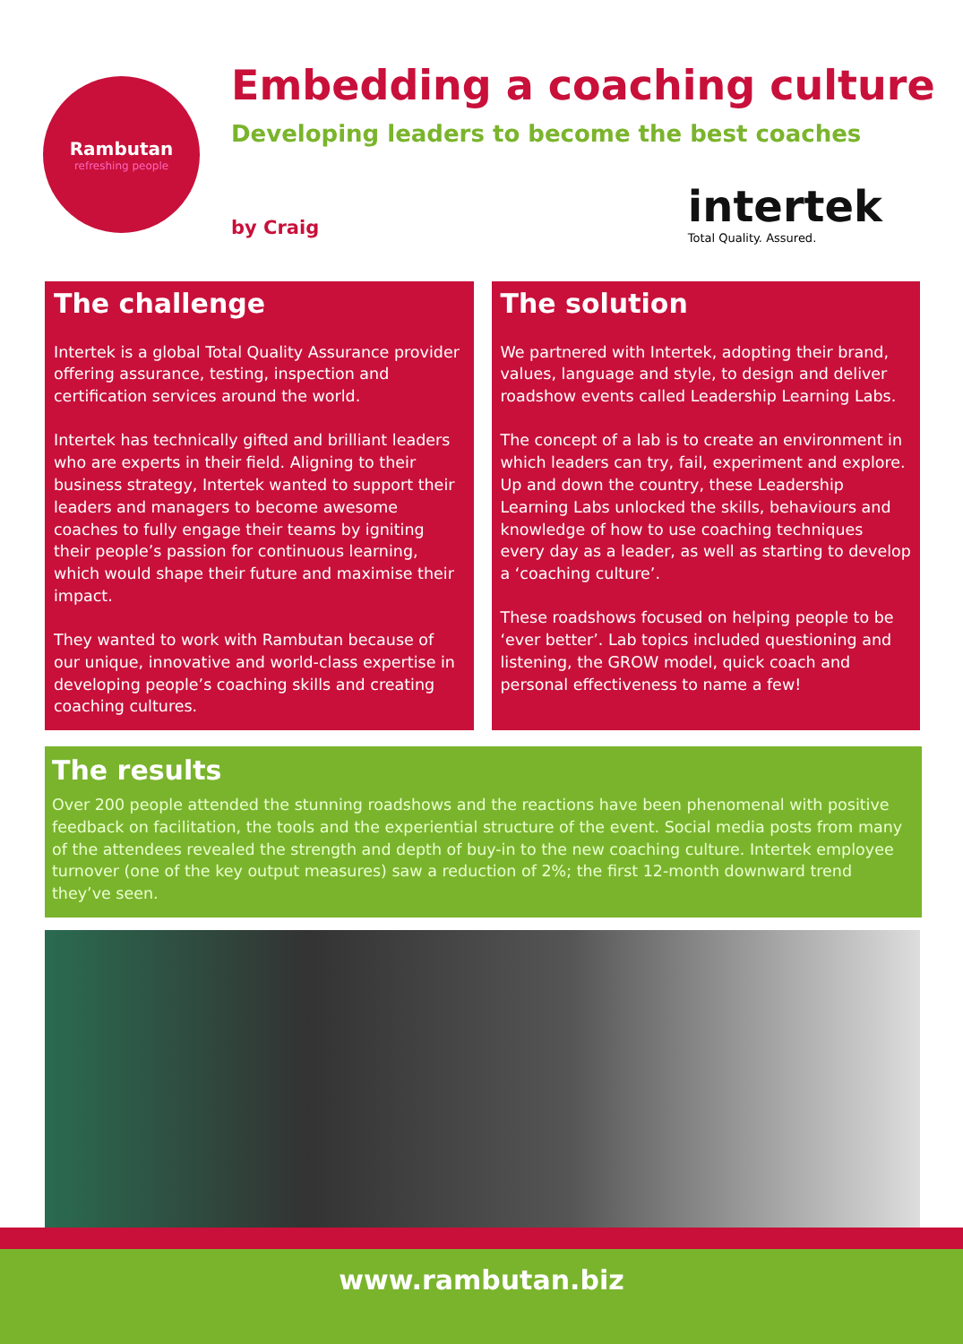Rambutan
refreshing people
Embedding a coaching culture
Developing leaders to become the best coaches
by Craig
intertek
Total Quality. Assured.
The challenge
Intertek is a global Total Quality Assurance provider offering assurance, testing, inspection and certification services around the world.
Intertek has technically gifted and brilliant leaders who are experts in their field. Aligning to their business strategy, Intertek wanted to support their leaders and managers to become awesome coaches to fully engage their teams by igniting their people’s passion for continuous learning, which would shape their future and maximise their impact.
They wanted to work with Rambutan because of our unique, innovative and world-class expertise in developing people’s coaching skills and creating coaching cultures.
The solution
We partnered with Intertek, adopting their brand, values, language and style, to design and deliver roadshow events called Leadership Learning Labs.
The concept of a lab is to create an environment in which leaders can try, fail, experiment and explore. Up and down the country, these Leadership Learning Labs unlocked the skills, behaviours and knowledge of how to use coaching techniques every day as a leader, as well as starting to develop a ‘coaching culture’.
These roadshows focused on helping people to be ‘ever better’. Lab topics included questioning and listening, the GROW model, quick coach and personal effectiveness to name a few!
The results
Over 200 people attended the stunning roadshows and the reactions have been phenomenal with positive feedback on facilitation, the tools and the experiential structure of the event. Social media posts from many of the attendees revealed the strength and depth of buy-in to the new coaching culture. Intertek employee turnover (one of the key output measures) saw a reduction of 2%; the first 12-month downward trend they’ve seen.
www.rambutan.biz